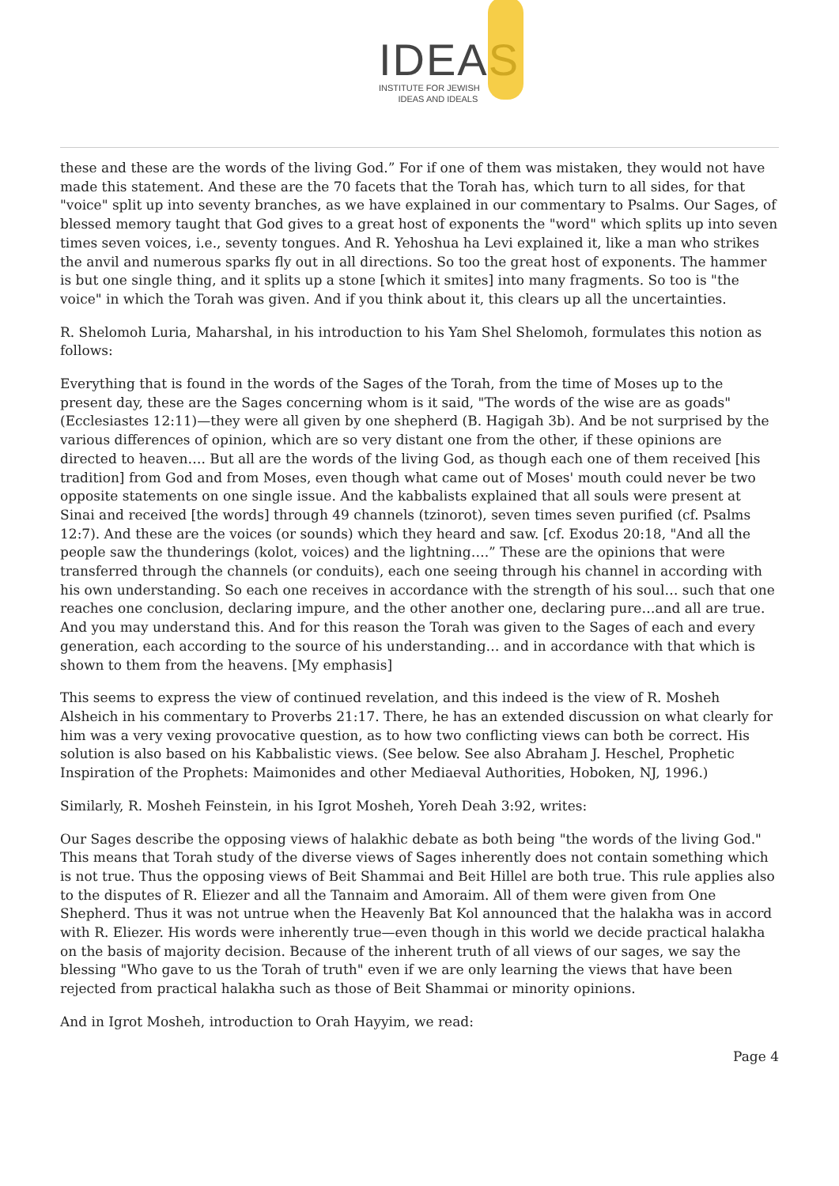IDEAS
INSTITUTE FOR JEWISH
IDEAS AND IDEALS
these and these are the words of the living God.” For if one of them was mistaken, they would not have made this statement. And these are the 70 facets that the Torah has, which turn to all sides, for that "voice" split up into seventy branches, as we have explained in our commentary to Psalms. Our Sages, of blessed memory taught that God gives to a great host of exponents the "word" which splits up into seven times seven voices, i.e., seventy tongues. And R. Yehoshua ha Levi explained it, like a man who strikes the anvil and numerous sparks fly out in all directions. So too the great host of exponents. The hammer is but one single thing, and it splits up a stone [which it smites] into many fragments. So too is "the voice" in which the Torah was given. And if you think about it, this clears up all the uncertainties.
R. Shelomoh Luria, Maharshal, in his introduction to his Yam Shel Shelomoh, formulates this notion as follows:
Everything that is found in the words of the Sages of the Torah, from the time of Moses up to the present day, these are the Sages concerning whom is it said, "The words of the wise are as goads" (Ecclesiastes 12:11)—they were all given by one shepherd (B. Hagigah 3b). And be not surprised by the various differences of opinion, which are so very distant one from the other, if these opinions are directed to heaven…. But all are the words of the living God, as though each one of them received [his tradition] from God and from Moses, even though what came out of Moses' mouth could never be two opposite statements on one single issue. And the kabbalists explained that all souls were present at Sinai and received [the words] through 49 channels (tzinorot), seven times seven purified (cf. Psalms 12:7). And these are the voices (or sounds) which they heard and saw. [cf. Exodus 20:18, "And all the people saw the thunderings (kolot, voices) and the lightning….” These are the opinions that were transferred through the channels (or conduits), each one seeing through his channel in according with his own understanding. So each one receives in accordance with the strength of his soul… such that one reaches one conclusion, declaring impure, and the other another one, declaring pure…and all are true. And you may understand this. And for this reason the Torah was given to the Sages of each and every generation, each according to the source of his understanding… and in accordance with that which is shown to them from the heavens. [My emphasis]
This seems to express the view of continued revelation, and this indeed is the view of R. Mosheh Alsheich in his commentary to Proverbs 21:17. There, he has an extended discussion on what clearly for him was a very vexing provocative question, as to how two conflicting views can both be correct. His solution is also based on his Kabbalistic views. (See below. See also Abraham J. Heschel, Prophetic Inspiration of the Prophets: Maimonides and other Mediaeval Authorities, Hoboken, NJ, 1996.)
Similarly, R. Mosheh Feinstein, in his Igrot Mosheh, Yoreh Deah 3:92, writes:
Our Sages describe the opposing views of halakhic debate as both being "the words of the living God." This means that Torah study of the diverse views of Sages inherently does not contain something which is not true. Thus the opposing views of Beit Shammai and Beit Hillel are both true. This rule applies also to the disputes of R. Eliezer and all the Tannaim and Amoraim. All of them were given from One Shepherd. Thus it was not untrue when the Heavenly Bat Kol announced that the halakha was in accord with R. Eliezer. His words were inherently true—even though in this world we decide practical halakha on the basis of majority decision. Because of the inherent truth of all views of our sages, we say the blessing "Who gave to us the Torah of truth" even if we are only learning the views that have been rejected from practical halakha such as those of Beit Shammai or minority opinions.
And in Igrot Mosheh, introduction to Orah Hayyim, we read:
Page 4